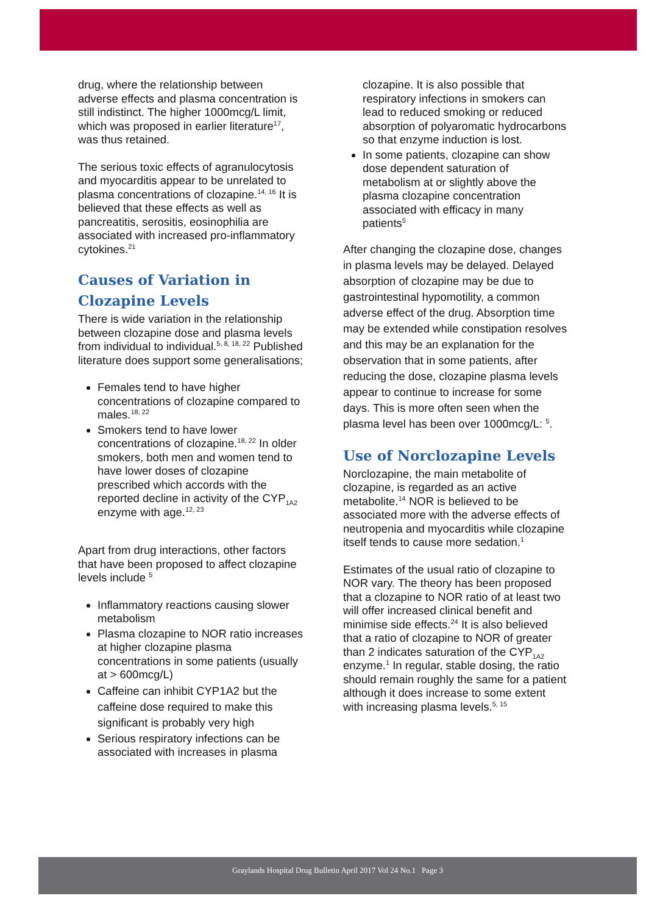drug, where the relationship between adverse effects and plasma concentration is still indistinct. The higher 1000mcg/L limit, which was proposed in earlier literature<sup>17</sup>, was thus retained.
The serious toxic effects of agranulocytosis and myocarditis appear to be unrelated to plasma concentrations of clozapine.<sup>14, 16</sup> It is believed that these effects as well as pancreatitis, serositis, eosinophilia are associated with increased pro-inflammatory cytokines.<sup>21</sup>
Causes of Variation in Clozapine Levels
There is wide variation in the relationship between clozapine dose and plasma levels from individual to individual.<sup>5, 8, 18, 22</sup> Published literature does support some generalisations;
Females tend to have higher concentrations of clozapine compared to males.<sup>18, 22</sup>
Smokers tend to have lower concentrations of clozapine.<sup>18, 22</sup> In older smokers, both men and women tend to have lower doses of clozapine prescribed which accords with the reported decline in activity of the CYP<sub>1A2</sub> enzyme with age.<sup>12, 23</sup>
Apart from drug interactions, other factors that have been proposed to affect clozapine levels include <sup>5</sup>
Inflammatory reactions causing slower metabolism
Plasma clozapine to NOR ratio increases at higher clozapine plasma concentrations in some patients (usually at > 600mcg/L)
Caffeine can inhibit CYP1A2 but the caffeine dose required to make this significant is probably very high
Serious respiratory infections can be associated with increases in plasma
clozapine. It is also possible that respiratory infections in smokers can lead to reduced smoking or reduced absorption of polyaromatic hydrocarbons so that enzyme induction is lost.
In some patients, clozapine can show dose dependent saturation of metabolism at or slightly above the plasma clozapine concentration associated with efficacy in many patients<sup>5</sup>
After changing the clozapine dose, changes in plasma levels may be delayed. Delayed absorption of clozapine may be due to gastrointestinal hypomotility, a common adverse effect of the drug. Absorption time may be extended while constipation resolves and this may be an explanation for the observation that in some patients, after reducing the dose, clozapine plasma levels appear to continue to increase for some days. This is more often seen when the plasma level has been over 1000mcg/L: <sup>5</sup>.
Use of Norclozapine Levels
Norclozapine, the main metabolite of clozapine, is regarded as an active metabolite.<sup>14</sup> NOR is believed to be associated more with the adverse effects of neutropenia and myocarditis while clozapine itself tends to cause more sedation.<sup>1</sup>
Estimates of the usual ratio of clozapine to NOR vary. The theory has been proposed that a clozapine to NOR ratio of at least two will offer increased clinical benefit and minimise side effects.<sup>24</sup> It is also believed that a ratio of clozapine to NOR of greater than 2 indicates saturation of the CYP<sub>1A2</sub> enzyme.<sup>1</sup> In regular, stable dosing, the ratio should remain roughly the same for a patient although it does increase to some extent with increasing plasma levels.<sup>5, 15</sup>
Graylands Hospital Drug Bulletin April 2017 Vol 24 No.1 Page 3